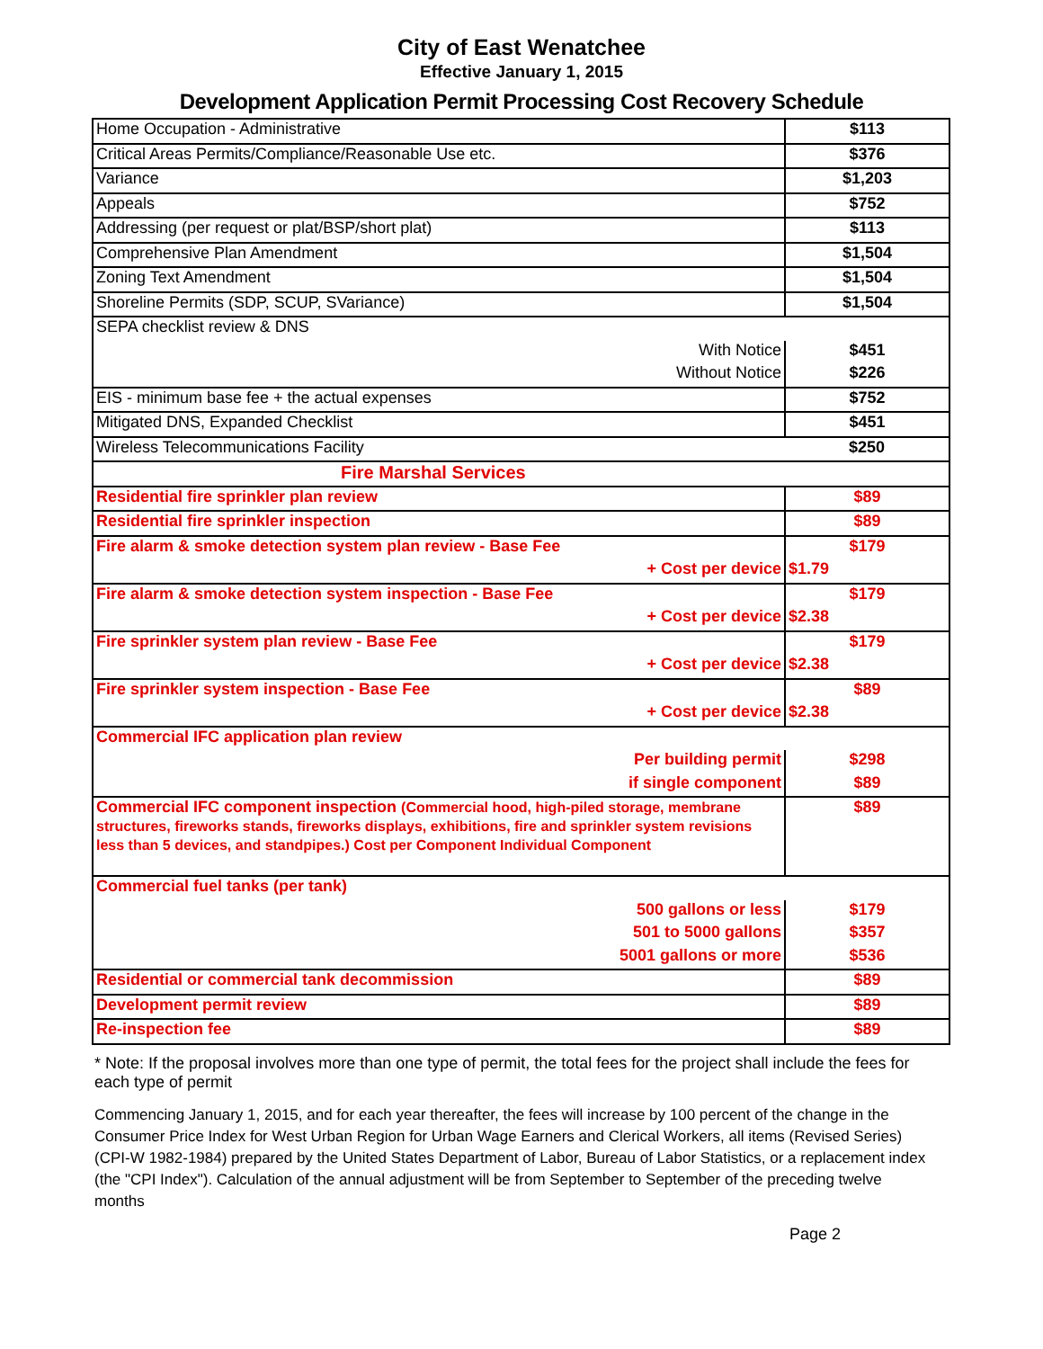City of East Wenatchee
Effective January 1, 2015
Development Application Permit Processing Cost Recovery Schedule
| Home Occupation - Administrative | $113 |
| Critical Areas Permits/Compliance/Reasonable Use etc. | $376 |
| Variance | $1,203 |
| Appeals | $752 |
| Addressing (per request or plat/BSP/short plat) | $113 |
| Comprehensive Plan Amendment | $1,504 |
| Zoning Text Amendment | $1,504 |
| Shoreline Permits (SDP, SCUP, SVariance) | $1,504 |
| SEPA checklist review & DNS | |
| With Notice | $451 |
| Without Notice | $226 |
| EIS - minimum base fee + the actual expenses | $752 |
| Mitigated DNS, Expanded Checklist | $451 |
| Wireless Telecommunications Facility | $250 |
| Fire Marshal Services | |
| Residential fire sprinkler plan review | $89 |
| Residential fire sprinkler inspection | $89 |
| Fire alarm & smoke detection system plan review - Base Fee | $179 |
| + Cost per device | $1.79 |
| Fire alarm & smoke detection system inspection - Base Fee | $179 |
| + Cost per device | $2.38 |
| Fire sprinkler system plan review - Base Fee | $179 |
| + Cost per device | $2.38 |
| Fire sprinkler system inspection - Base Fee | $89 |
| + Cost per device | $2.38 |
| Commercial IFC application plan review | |
| Per building permit | $298 |
| if single component | $89 |
| Commercial IFC component inspection (Commercial hood, high-piled storage, membrane structures, fireworks stands, fireworks displays, exhibitions, fire and sprinkler system revisions less than 5 devices, and standpipes.) Cost per Component Individual Component | $89 |
| Commercial fuel tanks (per tank) | |
| 500 gallons or less | $179 |
| 501 to 5000 gallons | $357 |
| 5001 gallons or more | $536 |
| Residential or commercial tank decommission | $89 |
| Development permit review | $89 |
| Re-inspection fee | $89 |
* Note: If the proposal involves more than one type of permit, the total fees for the project shall include the fees for each type of permit
Commencing January 1, 2015, and for each year thereafter, the fees will increase by 100 percent of the change in the Consumer Price Index for West Urban Region for Urban Wage Earners and Clerical Workers, all items (Revised Series) (CPI-W 1982-1984) prepared by the United States Department of Labor, Bureau of Labor Statistics, or a replacement index (the "CPI Index"). Calculation of the annual adjustment will be from September to September of the preceding twelve months
Page 2